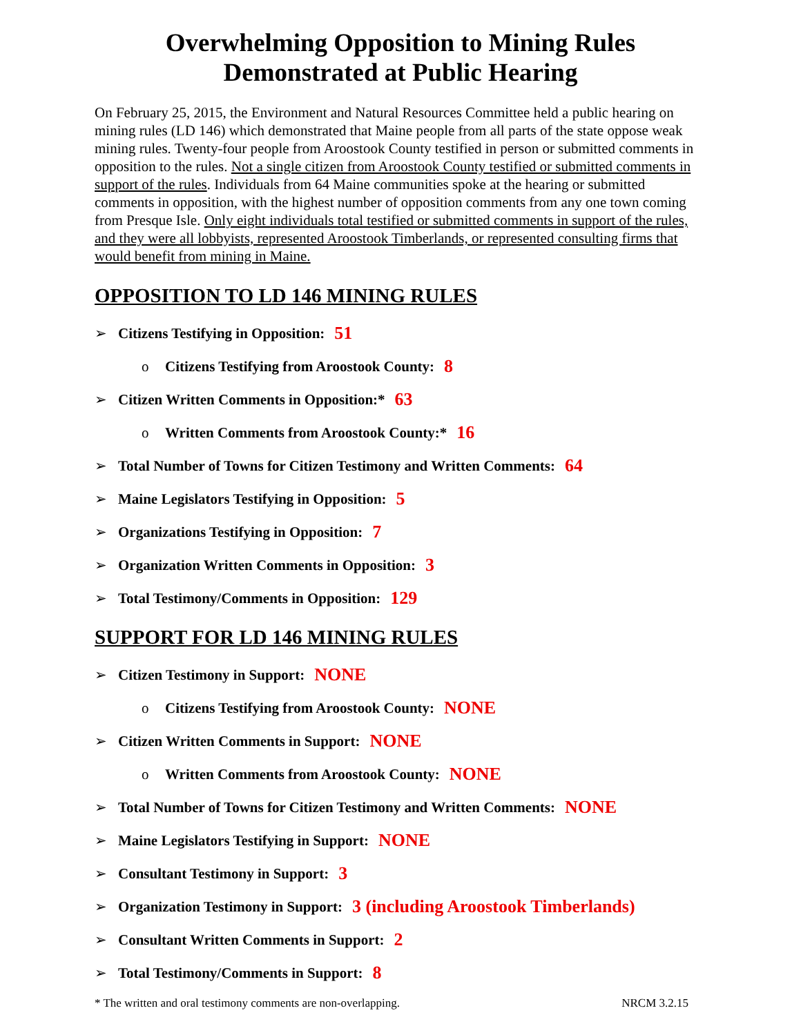Overwhelming Opposition to Mining Rules
Demonstrated at Public Hearing
On February 25, 2015, the Environment and Natural Resources Committee held a public hearing on mining rules (LD 146) which demonstrated that Maine people from all parts of the state oppose weak mining rules. Twenty-four people from Aroostook County testified in person or submitted comments in opposition to the rules. Not a single citizen from Aroostook County testified or submitted comments in support of the rules. Individuals from 64 Maine communities spoke at the hearing or submitted comments in opposition, with the highest number of opposition comments from any one town coming from Presque Isle. Only eight individuals total testified or submitted comments in support of the rules, and they were all lobbyists, represented Aroostook Timberlands, or represented consulting firms that would benefit from mining in Maine.
OPPOSITION TO LD 146 MINING RULES
➢ Citizens Testifying in Opposition: 51
o Citizens Testifying from Aroostook County: 8
➢ Citizen Written Comments in Opposition:* 63
o Written Comments from Aroostook County:* 16
➢ Total Number of Towns for Citizen Testimony and Written Comments: 64
➢ Maine Legislators Testifying in Opposition: 5
➢ Organizations Testifying in Opposition: 7
➢ Organization Written Comments in Opposition: 3
➢ Total Testimony/Comments in Opposition: 129
SUPPORT FOR LD 146 MINING RULES
➢ Citizen Testimony in Support: NONE
o Citizens Testifying from Aroostook County: NONE
➢ Citizen Written Comments in Support: NONE
o Written Comments from Aroostook County: NONE
➢ Total Number of Towns for Citizen Testimony and Written Comments: NONE
➢ Maine Legislators Testifying in Support: NONE
➢ Consultant Testimony in Support: 3
➢ Organization Testimony in Support: 3 (including Aroostook Timberlands)
➢ Consultant Written Comments in Support: 2
➢ Total Testimony/Comments in Support: 8
* The written and oral testimony comments are non-overlapping. NRCM 3.2.15